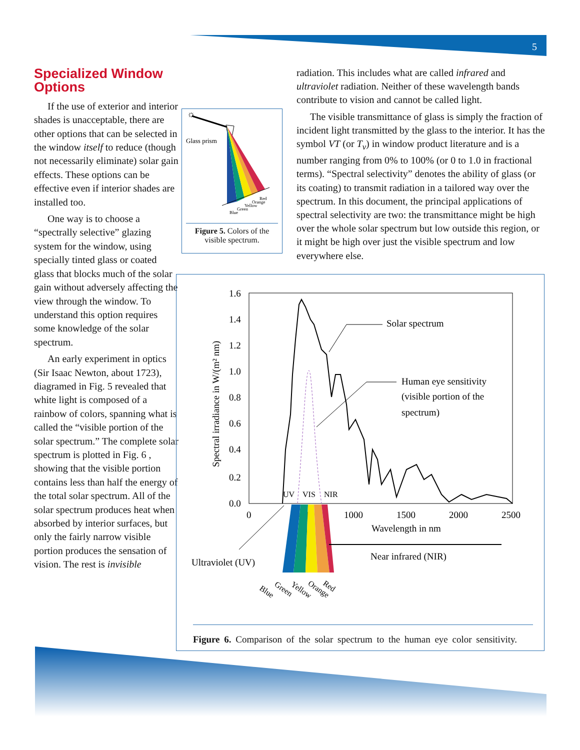5
Specialized Window Options
If the use of exterior and interior shades is unacceptable, there are other options that can be selected in the window itself to reduce (though not necessarily eliminate) solar gain effects. These options can be effective even if interior shades are installed too.
One way is to choose a “spectrally selective” glazing system for the window, using specially tinted glass or coated glass that blocks much of the solar gain without adversely affecting the view through the window. To understand this option requires some knowledge of the solar spectrum.
An early experiment in optics (Sir Isaac Newton, about 1723), diagramed in Fig. 5 revealed that white light is composed of a rainbow of colors, spanning what is called the “visible portion of the solar spectrum.” The complete solar spectrum is plotted in Fig. 6 , showing that the visible portion contains less than half the energy of the total solar spectrum. All of the solar spectrum produces heat when absorbed by interior surfaces, but only the fairly narrow visible portion produces the sensation of vision. The rest is invisible
☼
Glass prism
Blue
Green
Yellow
Orange
Red
Figure 5. Colors of the visible spectrum.
radiation. This includes what are called infrared and ultraviolet radiation. Neither of these wavelength bands contribute to vision and cannot be called light.
The visible transmittance of glass is simply the fraction of incident light transmitted by the glass to the interior. It has the symbol VT (or T<sub>v</sub>) in window product literature and is a number ranging from 0% to 100% (or 0 to 1.0 in fractional terms). “Spectral selectivity” denotes the ability of glass (or its coating) to transmit radiation in a tailored way over the spectrum. In this document, the principal applications of spectral selectivity are two: the transmittance might be high over the whole solar spectrum but low outside this region, or it might be high over just the visible spectrum and low everywhere else.
1.6
1.4
1.2
1.0
0.8
0.6
0.4
0.2
0.0
0
500
1000
1500
2000
2500
Wavelength in nm
Spectral irradiance in W/(m² nm)
UV
VIS
NIR
Solar spectrum
Human eye sensitivity
(visible portion of the
spectrum)
Ultraviolet (UV)
Near infrared (NIR)
Blue
Green
Yellow
Orange
Red
Figure 6. Comparison of the solar spectrum to the human eye color sensitivity.